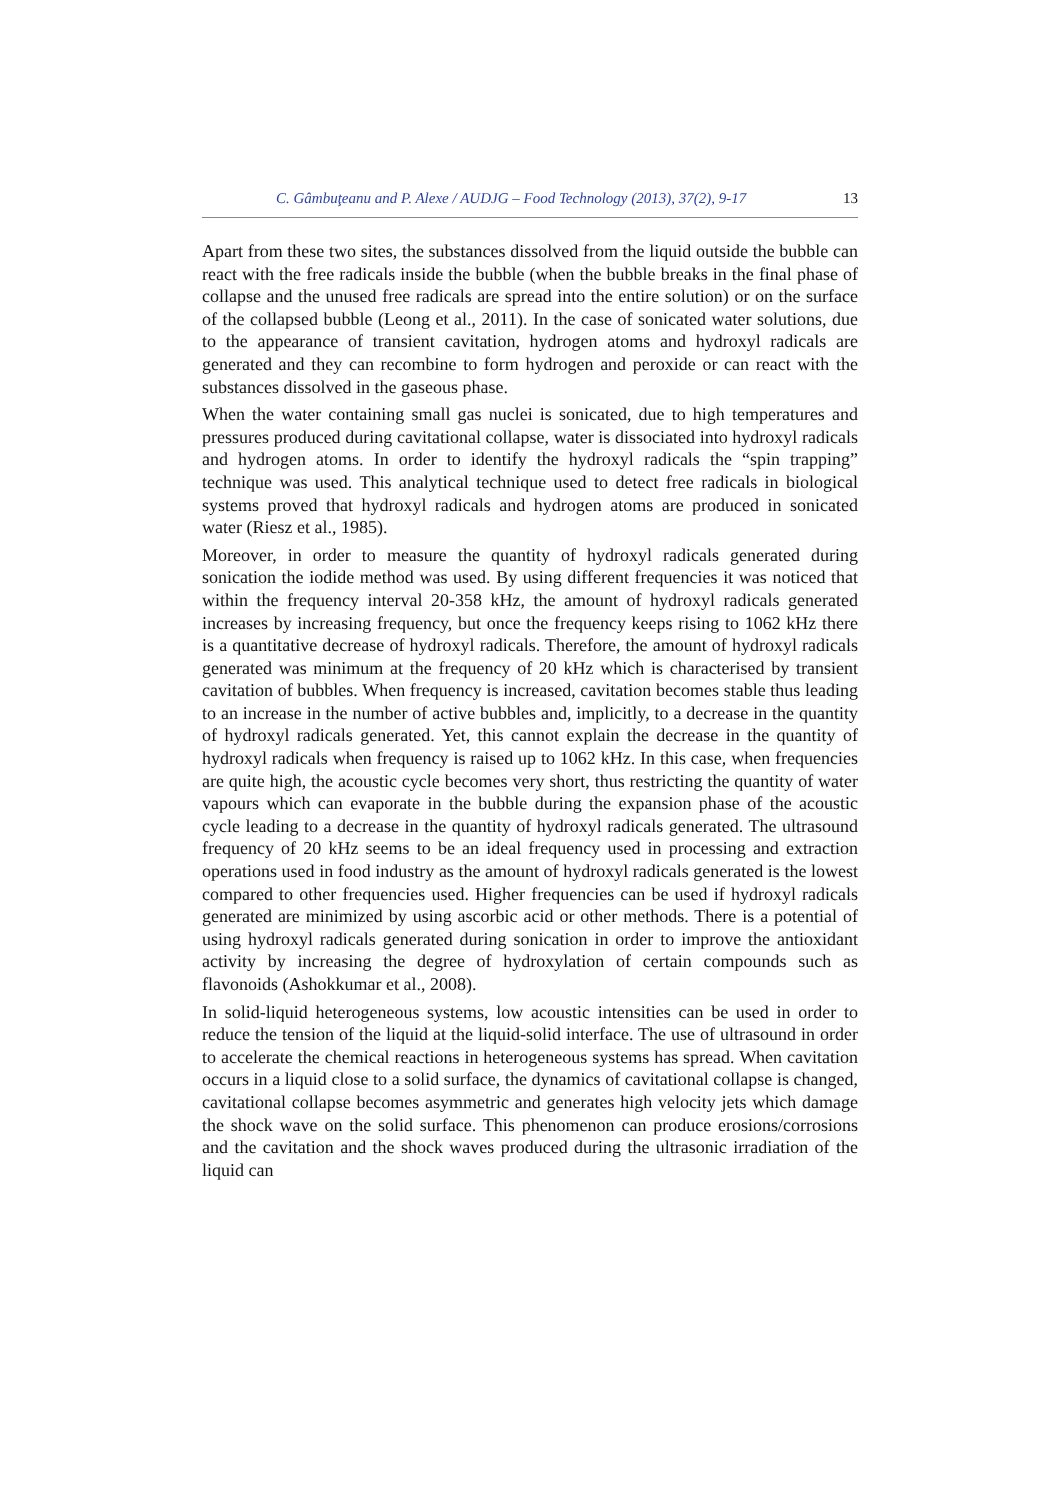C. Gâmbuţeanu and P. Alexe / AUDJG – Food Technology (2013), 37(2), 9-17 13
Apart from these two sites, the substances dissolved from the liquid outside the bubble can react with the free radicals inside the bubble (when the bubble breaks in the final phase of collapse and the unused free radicals are spread into the entire solution) or on the surface of the collapsed bubble (Leong et al., 2011). In the case of sonicated water solutions, due to the appearance of transient cavitation, hydrogen atoms and hydroxyl radicals are generated and they can recombine to form hydrogen and peroxide or can react with the substances dissolved in the gaseous phase.
When the water containing small gas nuclei is sonicated, due to high temperatures and pressures produced during cavitational collapse, water is dissociated into hydroxyl radicals and hydrogen atoms. In order to identify the hydroxyl radicals the “spin trapping” technique was used. This analytical technique used to detect free radicals in biological systems proved that hydroxyl radicals and hydrogen atoms are produced in sonicated water (Riesz et al., 1985).
Moreover, in order to measure the quantity of hydroxyl radicals generated during sonication the iodide method was used. By using different frequencies it was noticed that within the frequency interval 20-358 kHz, the amount of hydroxyl radicals generated increases by increasing frequency, but once the frequency keeps rising to 1062 kHz there is a quantitative decrease of hydroxyl radicals. Therefore, the amount of hydroxyl radicals generated was minimum at the frequency of 20 kHz which is characterised by transient cavitation of bubbles. When frequency is increased, cavitation becomes stable thus leading to an increase in the number of active bubbles and, implicitly, to a decrease in the quantity of hydroxyl radicals generated. Yet, this cannot explain the decrease in the quantity of hydroxyl radicals when frequency is raised up to 1062 kHz. In this case, when frequencies are quite high, the acoustic cycle becomes very short, thus restricting the quantity of water vapours which can evaporate in the bubble during the expansion phase of the acoustic cycle leading to a decrease in the quantity of hydroxyl radicals generated. The ultrasound frequency of 20 kHz seems to be an ideal frequency used in processing and extraction operations used in food industry as the amount of hydroxyl radicals generated is the lowest compared to other frequencies used. Higher frequencies can be used if hydroxyl radicals generated are minimized by using ascorbic acid or other methods. There is a potential of using hydroxyl radicals generated during sonication in order to improve the antioxidant activity by increasing the degree of hydroxylation of certain compounds such as flavonoids (Ashokkumar et al., 2008).
In solid-liquid heterogeneous systems, low acoustic intensities can be used in order to reduce the tension of the liquid at the liquid-solid interface. The use of ultrasound in order to accelerate the chemical reactions in heterogeneous systems has spread. When cavitation occurs in a liquid close to a solid surface, the dynamics of cavitational collapse is changed, cavitational collapse becomes asymmetric and generates high velocity jets which damage the shock wave on the solid surface. This phenomenon can produce erosions/corrosions and the cavitation and the shock waves produced during the ultrasonic irradiation of the liquid can